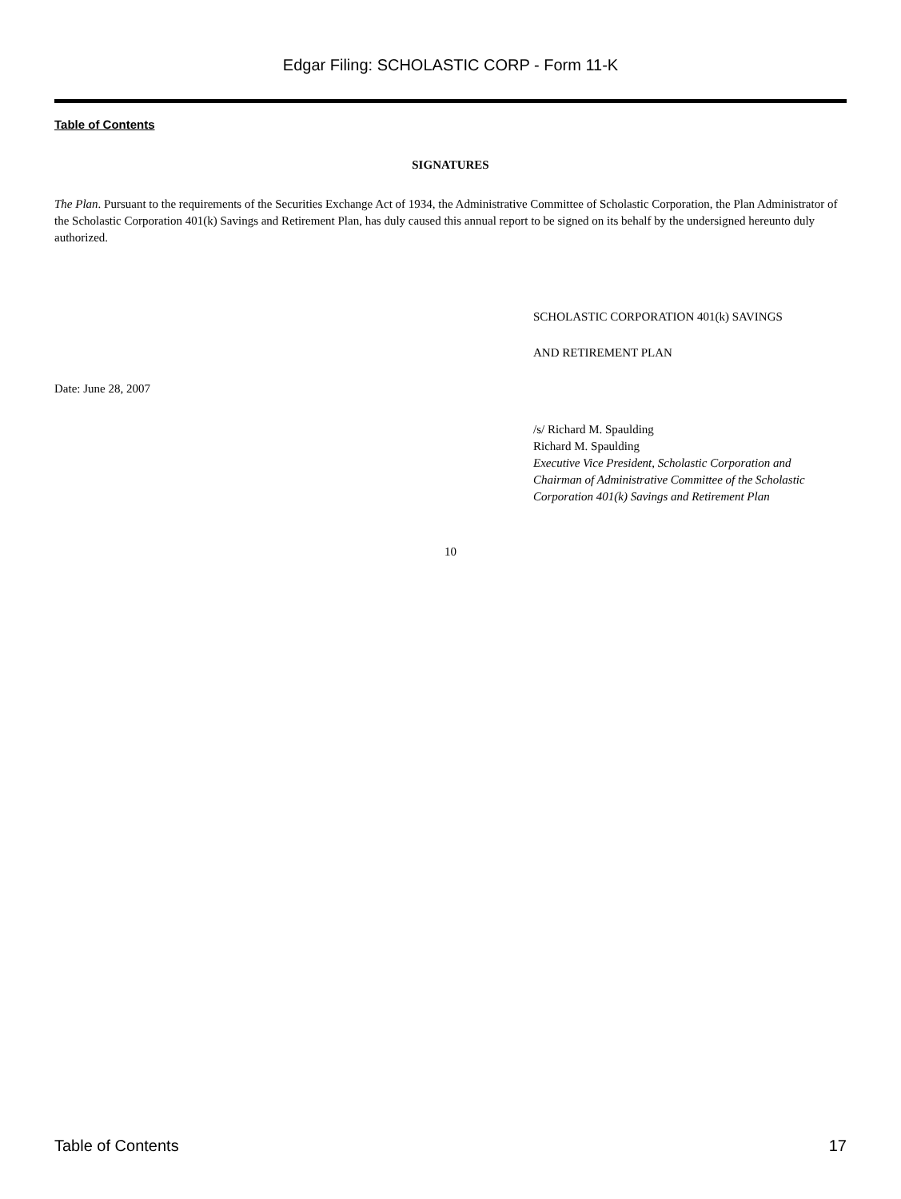Edgar Filing: SCHOLASTIC CORP - Form 11-K
Table of Contents
SIGNATURES
The Plan. Pursuant to the requirements of the Securities Exchange Act of 1934, the Administrative Committee of Scholastic Corporation, the Plan Administrator of the Scholastic Corporation 401(k) Savings and Retirement Plan, has duly caused this annual report to be signed on its behalf by the undersigned hereunto duly authorized.
SCHOLASTIC CORPORATION 401(k) SAVINGS
AND RETIREMENT PLAN
Date: June 28, 2007
/s/ Richard M. Spaulding
Richard M. Spaulding
Executive Vice President, Scholastic Corporation and
Chairman of Administrative Committee of the Scholastic
Corporation 401(k) Savings and Retirement Plan
10
Table of Contents 17